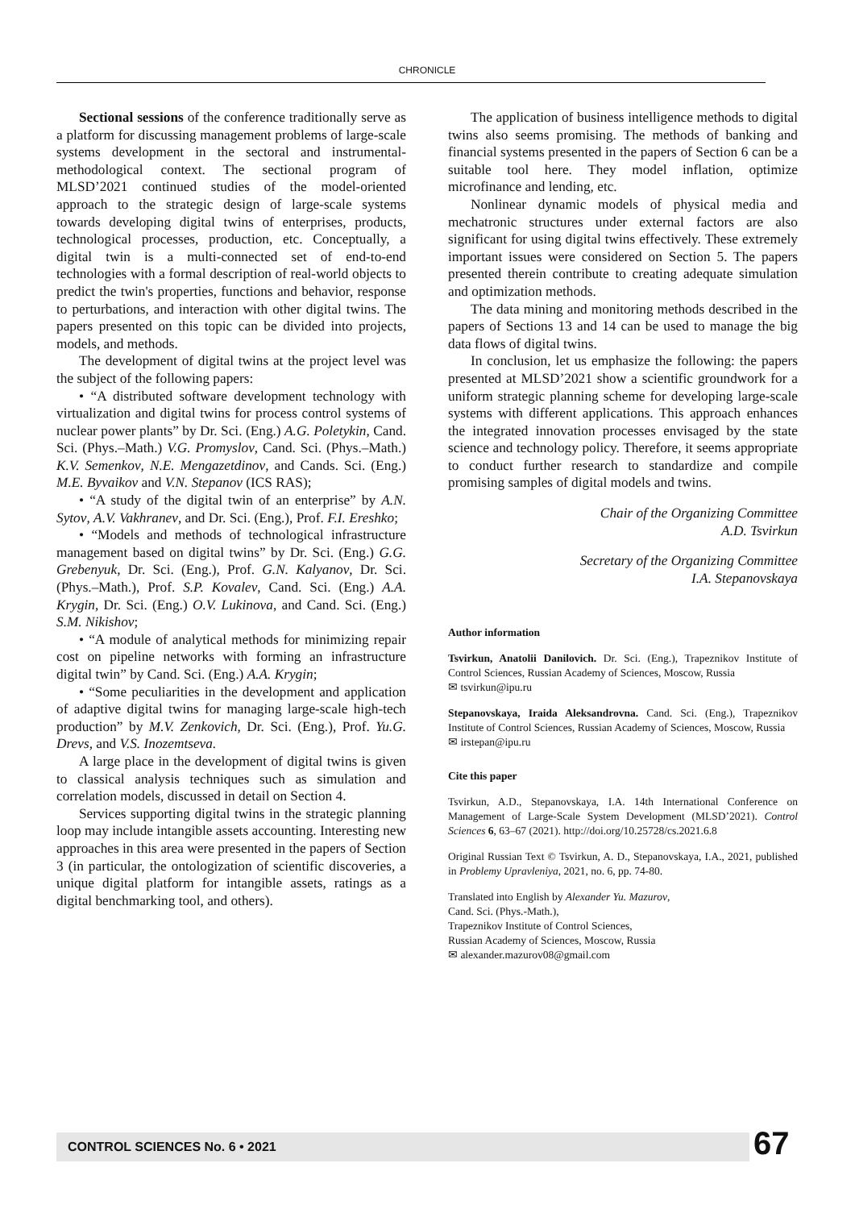CHRONICLE
Sectional sessions of the conference traditionally serve as a platform for discussing management problems of large-scale systems development in the sectoral and instrumental-methodological context. The sectional program of MLSD’2021 continued studies of the model-oriented approach to the strategic design of large-scale systems towards developing digital twins of enterprises, products, technological processes, production, etc. Conceptually, a digital twin is a multi-connected set of end-to-end technologies with a formal description of real-world objects to predict the twin's properties, functions and behavior, response to perturbations, and interaction with other digital twins. The papers presented on this topic can be divided into projects, models, and methods.
The development of digital twins at the project level was the subject of the following papers:
• “A distributed software development technology with virtualization and digital twins for process control systems of nuclear power plants” by Dr. Sci. (Eng.) A.G. Poletykin, Cand. Sci. (Phys.–Math.) V.G. Promyslov, Cand. Sci. (Phys.–Math.) K.V. Semenkov, N.E. Mengazetdinov, and Cands. Sci. (Eng.) M.E. Byvaikov and V.N. Stepanov (ICS RAS);
• “A study of the digital twin of an enterprise” by A.N. Sytov, A.V. Vakhranev, and Dr. Sci. (Eng.), Prof. F.I. Ereshko;
• “Models and methods of technological infrastructure management based on digital twins” by Dr. Sci. (Eng.) G.G. Grebenyuk, Dr. Sci. (Eng.), Prof. G.N. Kalyanov, Dr. Sci. (Phys.–Math.), Prof. S.P. Kovalev, Cand. Sci. (Eng.) A.A. Krygin, Dr. Sci. (Eng.) O.V. Lukinova, and Cand. Sci. (Eng.) S.M. Nikishov;
• “A module of analytical methods for minimizing repair cost on pipeline networks with forming an infrastructure digital twin” by Cand. Sci. (Eng.) A.A. Krygin;
• “Some peculiarities in the development and application of adaptive digital twins for managing large-scale high-tech production” by M.V. Zenkovich, Dr. Sci. (Eng.), Prof. Yu.G. Drevs, and V.S. Inozemtseva.
A large place in the development of digital twins is given to classical analysis techniques such as simulation and correlation models, discussed in detail on Section 4.
Services supporting digital twins in the strategic planning loop may include intangible assets accounting. Interesting new approaches in this area were presented in the papers of Section 3 (in particular, the ontologization of scientific discoveries, a unique digital platform for intangible assets, ratings as a digital benchmarking tool, and others).
The application of business intelligence methods to digital twins also seems promising. The methods of banking and financial systems presented in the papers of Section 6 can be a suitable tool here. They model inflation, optimize microfinance and lending, etc.
Nonlinear dynamic models of physical media and mechatronic structures under external factors are also significant for using digital twins effectively. These extremely important issues were considered on Section 5. The papers presented therein contribute to creating adequate simulation and optimization methods.
The data mining and monitoring methods described in the papers of Sections 13 and 14 can be used to manage the big data flows of digital twins.
In conclusion, let us emphasize the following: the papers presented at MLSD’2021 show a scientific groundwork for a uniform strategic planning scheme for developing large-scale systems with different applications. This approach enhances the integrated innovation processes envisaged by the state science and technology policy. Therefore, it seems appropriate to conduct further research to standardize and compile promising samples of digital models and twins.
Chair of the Organizing Committee
A.D. Tsvirkun
Secretary of the Organizing Committee
I.A. Stepanovskaya
Author information
Tsvirkun, Anatolii Danilovich. Dr. Sci. (Eng.), Trapeznikov Institute of Control Sciences, Russian Academy of Sciences, Moscow, Russia
✉ tsvirkun@ipu.ru
Stepanovskaya, Iraida Aleksandrovna. Cand. Sci. (Eng.), Trapeznikov Institute of Control Sciences, Russian Academy of Sciences, Moscow, Russia
✉ irstepan@ipu.ru
Cite this paper
Tsvirkun, A.D., Stepanovskaya, I.A. 14th International Conference on Management of Large-Scale System Development (MLSD’2021). Control Sciences 6, 63–67 (2021). http://doi.org/10.25728/cs.2021.6.8
Original Russian Text © Tsvirkun, A. D., Stepanovskaya, I.A., 2021, published in Problemy Upravleniya, 2021, no. 6, pp. 74-80.
Translated into English by Alexander Yu. Mazurov,
Cand. Sci. (Phys.-Math.),
Trapeznikov Institute of Control Sciences,
Russian Academy of Sciences, Moscow, Russia
✉ alexander.mazurov08@gmail.com
CONTROL SCIENCES No. 6 • 2021 67